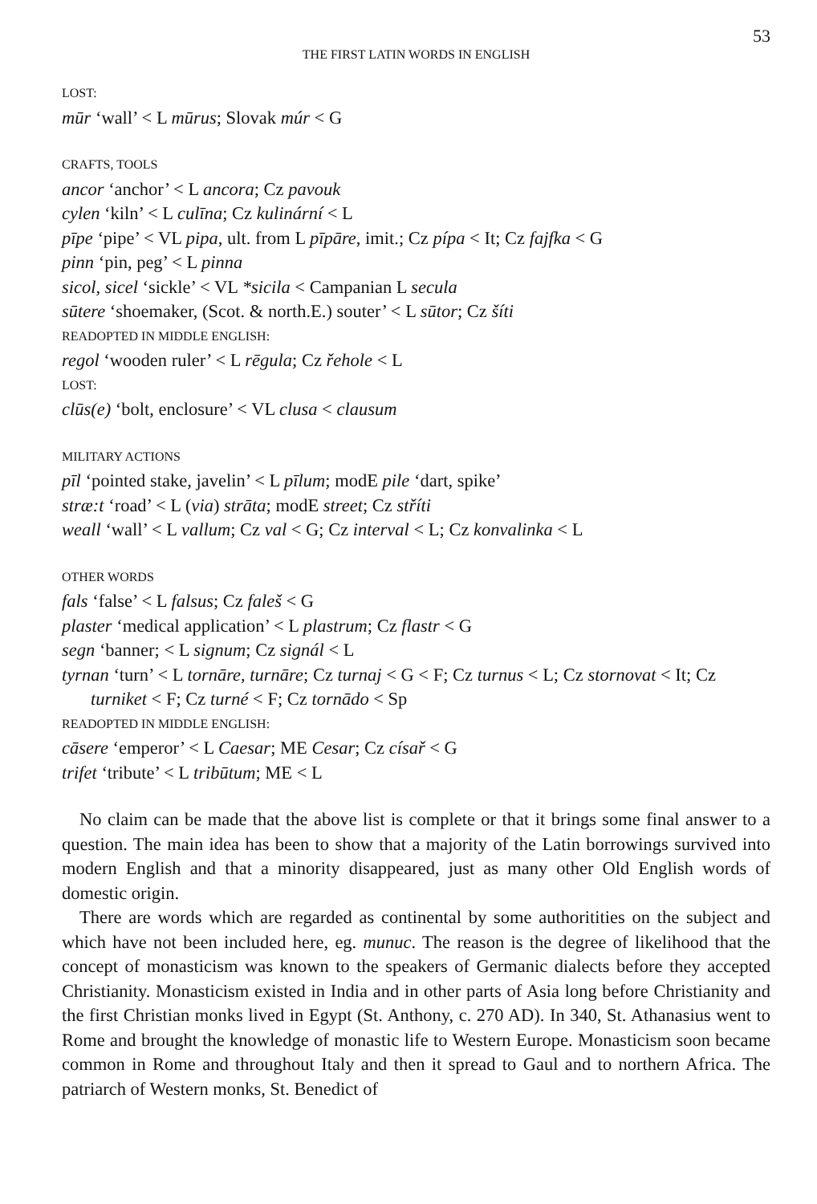53
THE FIRST LATIN WORDS IN ENGLISH
LOST:
mūr ‘wall’ < L mūrus; Slovak múr < G
CRAFTS, TOOLS
ancor ‘anchor’ < L ancora; Cz pavouk
cylen ‘kiln’ < L culīna; Cz kulinární < L
pīpe ‘pipe’ < VL pipa, ult. from L pīpāre, imit.; Cz pípa < It; Cz fajfka < G
pinn ‘pin, peg’ < L pinna
sicol, sicel ‘sickle’ < VL *sicila < Campanian L secula
sūtere ‘shoemaker, (Scot. & north.E.) souter’ < L sūtor; Cz šíti
READOPTED IN MIDDLE ENGLISH:
regol ‘wooden ruler’ < L rēgula; Cz řehole < L
LOST:
clūs(e) ‘bolt, enclosure’ < VL clusa < clausum
MILITARY ACTIONS
pīl ‘pointed stake, javelin’ < L pīlum; modE pile ‘dart, spike’
stræ:t ‘road’ < L (via) strāta; modE street; Cz stříti
weall ‘wall’ < L vallum; Cz val < G; Cz interval < L; Cz konvalinka < L
OTHER WORDS
fals ‘false’ < L falsus; Cz faleš < G
plaster ‘medical application’ < L plastrum; Cz flastr < G
segn ‘banner; < L signum; Cz signál < L
tyrnan ‘turn’ < L tornāre, turnāre; Cz turnaj < G < F; Cz turnus < L; Cz storno­vat < It; Cz turniket < F; Cz turné < F; Cz tornādo < Sp
READOPTED IN MIDDLE ENGLISH:
cāsere ‘emperor’ < L Caesar; ME Cesar; Cz císař < G
trifet ‘tribute’ < L tribūtum; ME < L
No claim can be made that the above list is complete or that it brings some final answer to a question. The main idea has been to show that a majority of the Latin borrowings survived into modern English and that a minority disappeared, just as many other Old English words of domestic origin.
There are words which are regarded as continental by some authoritities on the subject and which have not been included here, eg. munuc. The reason is the degree of likelihood that the concept of monasticism was known to the speakers of Germanic dialects before they accepted Christianity. Monasticism existed in India and in other parts of Asia long before Christianity and the first Christian monks lived in Egypt (St. Anthony, c. 270 AD). In 340, St. Athanasius went to Rome and brought the knowledge of monastic life to Western Europe. Monasticism soon became common in Rome and throughout Italy and then it spread to Gaul and to northern Africa. The patriarch of Western monks, St. Benedict of